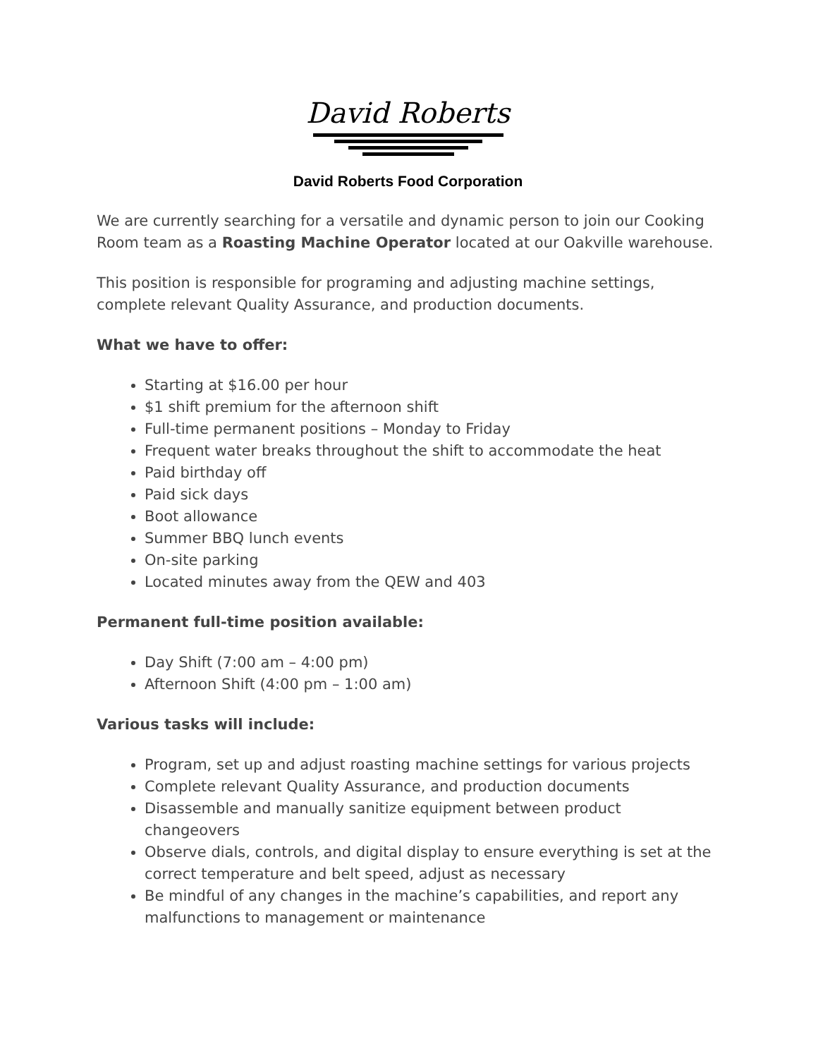David Roberts
David Roberts Food Corporation
We are currently searching for a versatile and dynamic person to join our Cooking Room team as a Roasting Machine Operator located at our Oakville warehouse.
This position is responsible for programing and adjusting machine settings, complete relevant Quality Assurance, and production documents.
What we have to offer:
Starting at $16.00 per hour
$1 shift premium for the afternoon shift
Full-time permanent positions – Monday to Friday
Frequent water breaks throughout the shift to accommodate the heat
Paid birthday off
Paid sick days
Boot allowance
Summer BBQ lunch events
On-site parking
Located minutes away from the QEW and 403
Permanent full-time position available:
Day Shift (7:00 am – 4:00 pm)
Afternoon Shift (4:00 pm – 1:00 am)
Various tasks will include:
Program, set up and adjust roasting machine settings for various projects
Complete relevant Quality Assurance, and production documents
Disassemble and manually sanitize equipment between product changeovers
Observe dials, controls, and digital display to ensure everything is set at the correct temperature and belt speed, adjust as necessary
Be mindful of any changes in the machine’s capabilities, and report any malfunctions to management or maintenance